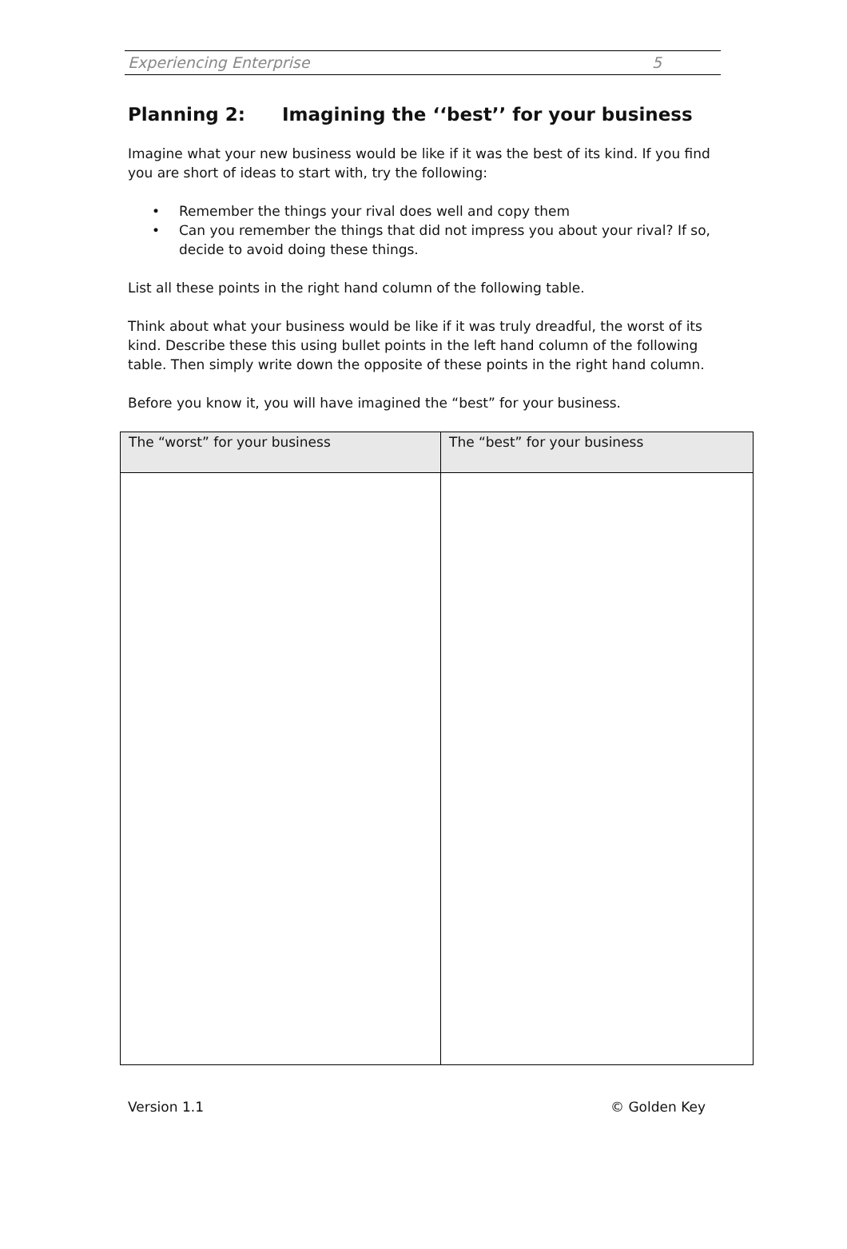Experiencing Enterprise 5
Planning 2: Imagining the ‘‘best’’ for your business
Imagine what your new business would be like if it was the best of its kind. If you find you are short of ideas to start with, try the following:
• Remember the things your rival does well and copy them
• Can you remember the things that did not impress you about your rival? If so, decide to avoid doing these things.
List all these points in the right hand column of the following table.
Think about what your business would be like if it was truly dreadful, the worst of its kind. Describe these this using bullet points in the left hand column of the following table. Then simply write down the opposite of these points in the right hand column.
Before you know it, you will have imagined the “best” for your business.
| The “worst” for your business | The “best” for your business |
| --- | --- |
Version 1.1 © Golden Key